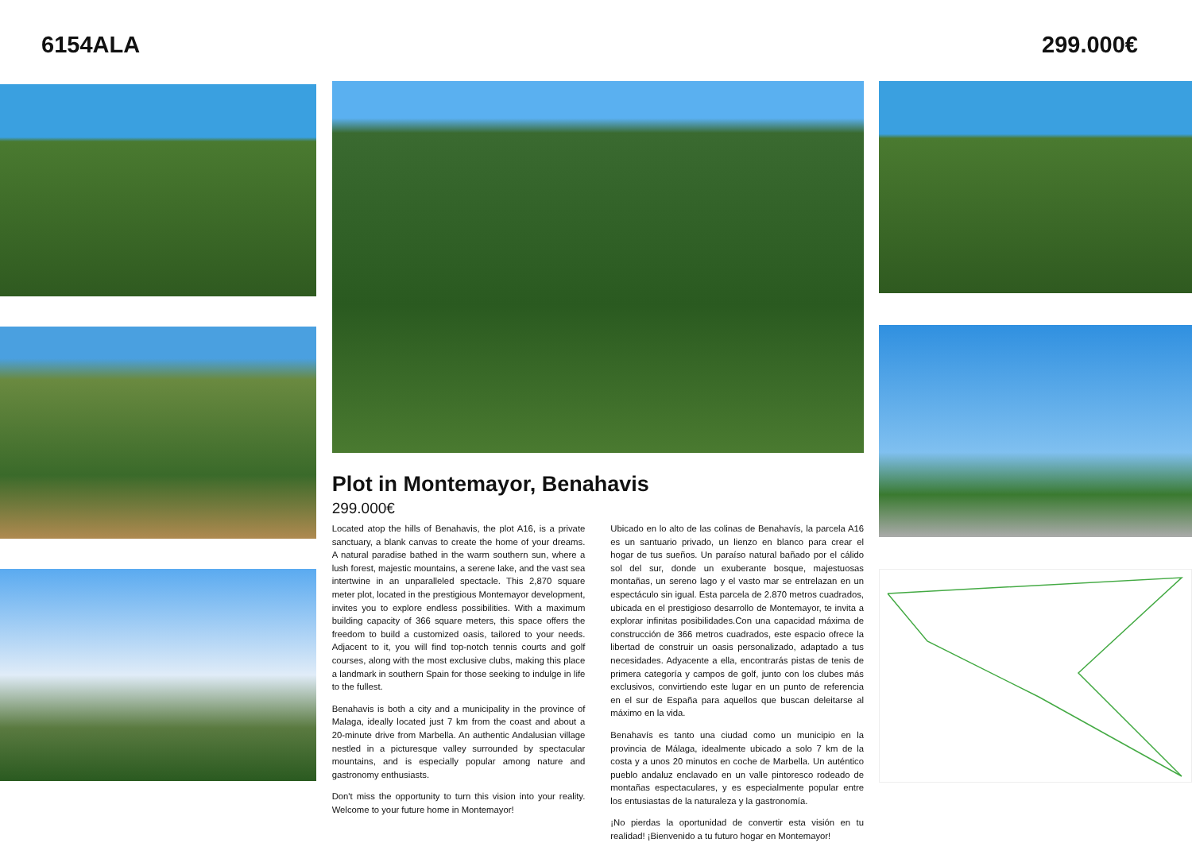6154ALA 299.000€
Plot in Montemayor, Benahavis
299.000€
Located atop the hills of Benahavis, the plot A16, is a private sanctuary, a blank canvas to create the home of your dreams. A natural paradise bathed in the warm southern sun, where a lush forest, majestic mountains, a serene lake, and the vast sea intertwine in an unparalleled spectacle. This 2,870 square meter plot, located in the prestigious Montemayor development, invites you to explore endless possibilities. With a maximum building capacity of 366 square meters, this space offers the freedom to build a customized oasis, tailored to your needs. Adjacent to it, you will find top-notch tennis courts and golf courses, along with the most exclusive clubs, making this place a landmark in southern Spain for those seeking to indulge in life to the fullest.
Benahavis is both a city and a municipality in the province of Malaga, ideally located just 7 km from the coast and about a 20-minute drive from Marbella. An authentic Andalusian village nestled in a picturesque valley surrounded by spectacular mountains, and is especially popular among nature and gastronomy enthusiasts.
Don't miss the opportunity to turn this vision into your reality. Welcome to your future home in Montemayor!
Ubicado en lo alto de las colinas de Benahavís, la parcela A16 es un santuario privado, un lienzo en blanco para crear el hogar de tus sueños. Un paraíso natural bañado por el cálido sol del sur, donde un exuberante bosque, majestuosas montañas, un sereno lago y el vasto mar se entrelazan en un espectáculo sin igual. Esta parcela de 2.870 metros cuadrados, ubicada en el prestigioso desarrollo de Montemayor, te invita a explorar infinitas posibilidades.Con una capacidad máxima de construcción de 366 metros cuadrados, este espacio ofrece la libertad de construir un oasis personalizado, adaptado a tus necesidades. Adyacente a ella, encontrarás pistas de tenis de primera categoría y campos de golf, junto con los clubes más exclusivos, convirtiendo este lugar en un punto de referencia en el sur de España para aquellos que buscan deleitarse al máximo en la vida.
Benahavís es tanto una ciudad como un municipio en la provincia de Málaga, idealmente ubicado a solo 7 km de la costa y a unos 20 minutos en coche de Marbella. Un auténtico pueblo andaluz enclavado en un valle pintoresco rodeado de montañas espectaculares, y es especialmente popular entre los entusiastas de la naturaleza y la gastronomía.
¡No pierdas la oportunidad de convertir esta visión en tu realidad! ¡Bienvenido a tu futuro hogar en Montemayor!